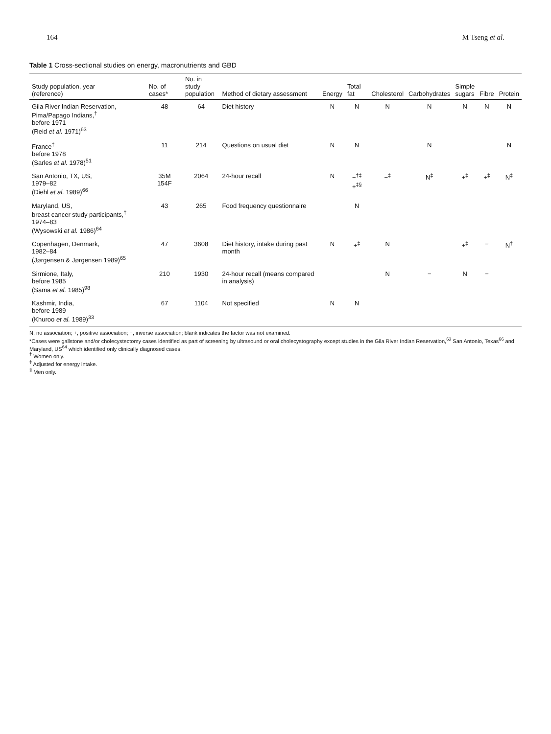164 M Tseng et al.
Table 1 Cross-sectional studies on energy, macronutrients and GBD
| Study population, year (reference) | No. of cases* | No. in study population | Method of dietary assessment | Energy | Total fat | Cholesterol | Carbohydrates | Simple sugars | Fibre | Protein |
| --- | --- | --- | --- | --- | --- | --- | --- | --- | --- | --- |
| Gila River Indian Reservation, Pima/Papago Indians,<sup>†</sup> before 1971 (Reid et al. 1971)<sup>63</sup> | 48 | 64 | Diet history | N | N | N | N | N | N | N |
| France<sup>†</sup> before 1978 (Sarles et al. 1978)<sup>51</sup> | 11 | 214 | Questions on usual diet | N | N | | N | | | N |
| San Antonio, TX, US, 1979–82 (Diehl et al. 1989)<sup>66</sup> | 35M 154F | 2064 | 24-hour recall | N | −<sup>†‡</sup> +<sup>‡§</sup> | −<sup>‡</sup> | N<sup>‡</sup> | +<sup>‡</sup> | +<sup>‡</sup> | N<sup>‡</sup> |
| Maryland, US, breast cancer study participants,<sup>†</sup> 1974–83 (Wysowski et al. 1986)<sup>64</sup> | 43 | 265 | Food frequency questionnaire | | N | | | | | |
| Copenhagen, Denmark, 1982–84 (Jørgensen & Jørgensen 1989)<sup>65</sup> | 47 | 3608 | Diet history, intake during past month | N | +<sup>‡</sup> | N | | +<sup>‡</sup> | − | N<sup>†</sup> |
| Sirmione, Italy, before 1985 (Sama et al. 1985)<sup>98</sup> | 210 | 1930 | 24-hour recall (means compared in analysis) | | | N | − | N | − | |
| Kashmir, India, before 1989 (Khuroo et al. 1989)<sup>33</sup> | 67 | 1104 | Not specified | N | N | | | | | |
N, no association; +, positive association; −, inverse association; blank indicates the factor was not examined.
*Cases were gallstone and/or cholecystectomy cases identified as part of screening by ultrasound or oral cholecystography except studies in the Gila River Indian Reservation,<sup>63</sup> San Antonio, Texas<sup>66</sup> and Maryland, US<sup>64</sup> which identified only clinically diagnosed cases.
<sup>†</sup> Women only.
<sup>‡</sup> Adjusted for energy intake.
<sup>§</sup> Men only.